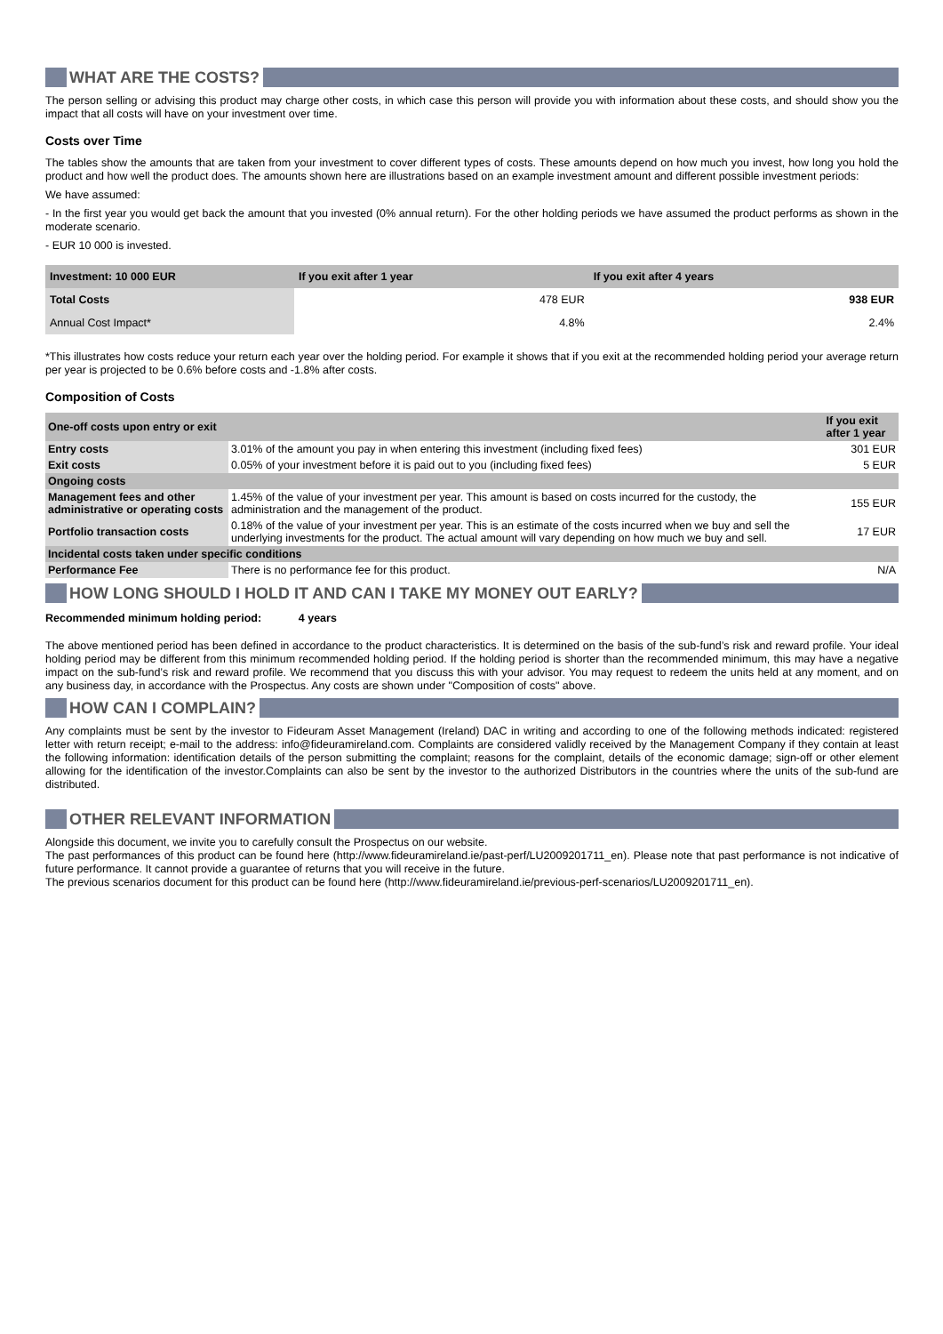WHAT ARE THE COSTS?
The person selling or advising this product may charge other costs, in which case this person will provide you with information about these costs, and should show you the impact that all costs will have on your investment over time.
Costs over Time
The tables show the amounts that are taken from your investment to cover different types of costs. These amounts depend on how much you invest, how long you hold the product and how well the product does. The amounts shown here are illustrations based on an example investment amount and different possible investment periods:
We have assumed:
- In the first year you would get back the amount that you invested (0% annual return). For the other holding periods we have assumed the product performs as shown in the moderate scenario.
- EUR 10 000 is invested.
| Investment: 10 000 EUR | If you exit after 1 year | If you exit after 4 years |
| --- | --- | --- |
| Total Costs | 478 EUR | 938 EUR |
| Annual Cost Impact* | 4.8% | 2.4% |
*This illustrates how costs reduce your return each year over the holding period. For example it shows that if you exit at the recommended holding period your average return per year is projected to be 0.6% before costs and -1.8% after costs.
Composition of Costs
| One-off costs upon entry or exit | | If you exit after 1 year |
| --- | --- | --- |
| Entry costs | 3.01% of the amount you pay in when entering this investment (including fixed fees) | 301 EUR |
| Exit costs | 0.05% of your investment before it is paid out to you (including fixed fees) | 5 EUR |
| Ongoing costs | | |
| Management fees and other administrative or operating costs | 1.45% of the value of your investment per year. This amount is based on costs incurred for the custody, the administration and the management of the product. | 155 EUR |
| Portfolio transaction costs | 0.18% of the value of your investment per year. This is an estimate of the costs incurred when we buy and sell the underlying investments for the product. The actual amount will vary depending on how much we buy and sell. | 17 EUR |
| Incidental costs taken under specific conditions | | |
| Performance Fee | There is no performance fee for this product. | N/A |
HOW LONG SHOULD I HOLD IT AND CAN I TAKE MY MONEY OUT EARLY?
Recommended minimum holding period: 4 years
The above mentioned period has been defined in accordance to the product characteristics. It is determined on the basis of the sub-fund’s risk and reward profile. Your ideal holding period may be different from this minimum recommended holding period. If the holding period is shorter than the recommended minimum, this may have a negative impact on the sub-fund’s risk and reward profile. We recommend that you discuss this with your advisor. You may request to redeem the units held at any moment, and on any business day, in accordance with the Prospectus. Any costs are shown under "Composition of costs" above.
HOW CAN I COMPLAIN?
Any complaints must be sent by the investor to Fideuram Asset Management (Ireland) DAC in writing and according to one of the following methods indicated: registered letter with return receipt; e-mail to the address: info@fideuramireland.com. Complaints are considered validly received by the Management Company if they contain at least the following information: identification details of the person submitting the complaint; reasons for the complaint, details of the economic damage; sign-off or other element allowing for the identification of the investor.Complaints can also be sent by the investor to the authorized Distributors in the countries where the units of the sub-fund are distributed.
OTHER RELEVANT INFORMATION
Alongside this document, we invite you to carefully consult the Prospectus on our website.
The past performances of this product can be found here (http://www.fideuramireland.ie/past-perf/LU2009201711_en). Please note that past performance is not indicative of future performance. It cannot provide a guarantee of returns that you will receive in the future.
The previous scenarios document for this product can be found here (http://www.fideuramireland.ie/previous-perf-scenarios/LU2009201711_en).